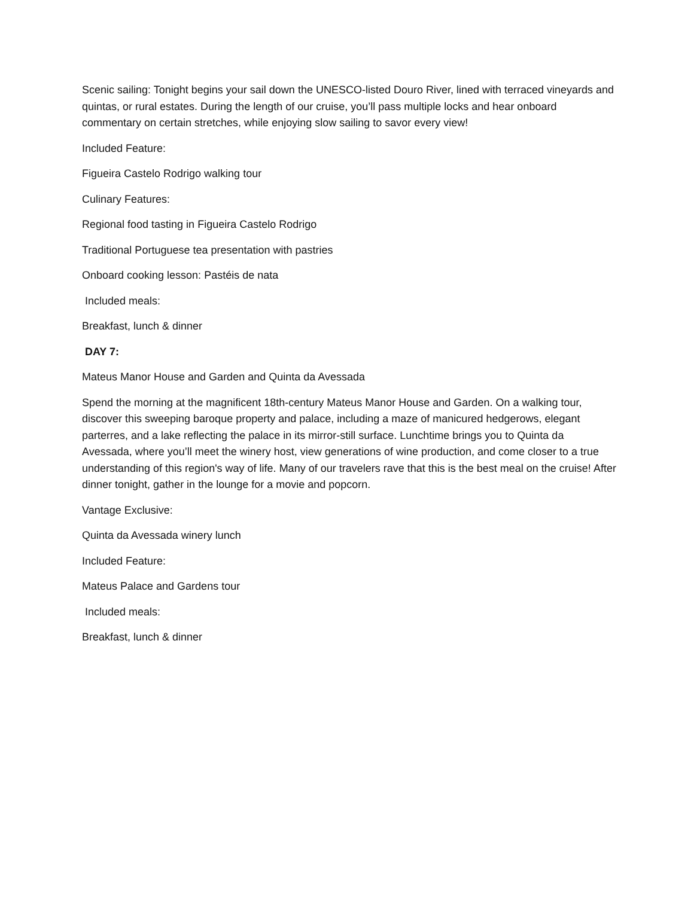Scenic sailing: Tonight begins your sail down the UNESCO-listed Douro River, lined with terraced vineyards and quintas, or rural estates. During the length of our cruise, you’ll pass multiple locks and hear onboard commentary on certain stretches, while enjoying slow sailing to savor every view!
Included Feature:
Figueira Castelo Rodrigo walking tour
Culinary Features:
Regional food tasting in Figueira Castelo Rodrigo
Traditional Portuguese tea presentation with pastries
Onboard cooking lesson: Pastéis de nata
Included meals:
Breakfast, lunch & dinner
DAY 7:
Mateus Manor House and Garden and Quinta da Avessada
Spend the morning at the magnificent 18th-century Mateus Manor House and Garden. On a walking tour, discover this sweeping baroque property and palace, including a maze of manicured hedgerows, elegant parterres, and a lake reflecting the palace in its mirror-still surface. Lunchtime brings you to Quinta da Avessada, where you’ll meet the winery host, view generations of wine production, and come closer to a true understanding of this region's way of life. Many of our travelers rave that this is the best meal on the cruise! After dinner tonight, gather in the lounge for a movie and popcorn.
Vantage Exclusive:
Quinta da Avessada winery lunch
Included Feature:
Mateus Palace and Gardens tour
Included meals:
Breakfast, lunch & dinner